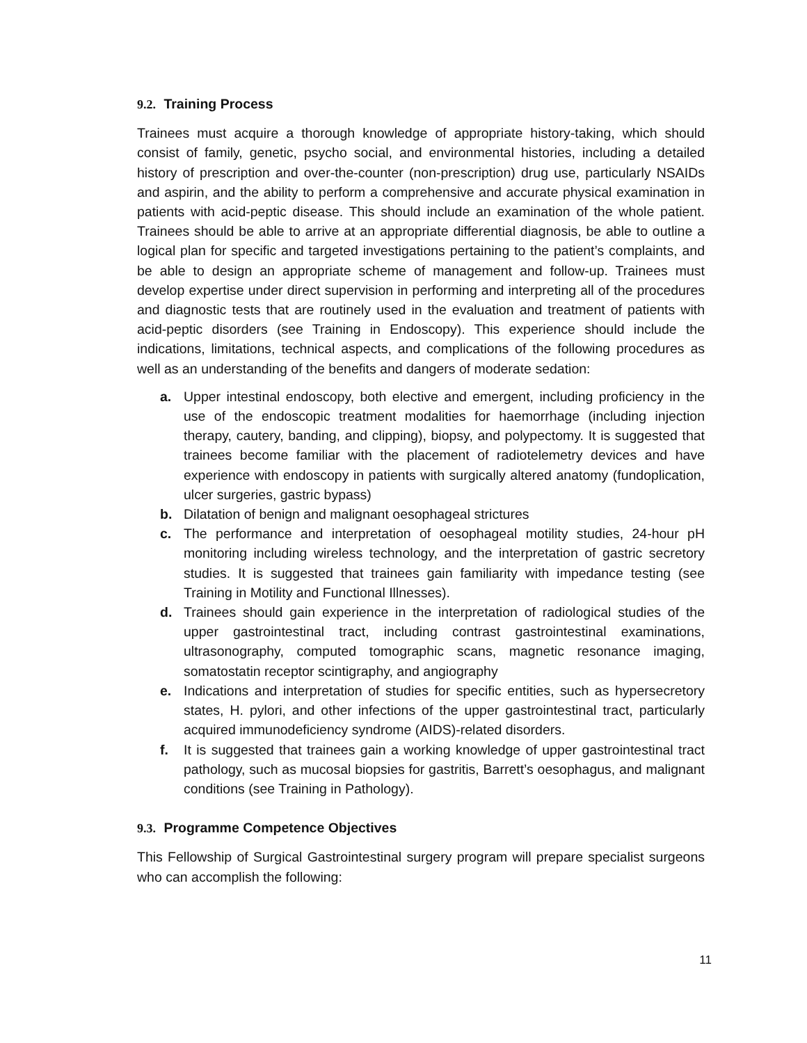9.2. Training Process
Trainees must acquire a thorough knowledge of appropriate history-taking, which should consist of family, genetic, psycho social, and environmental histories, including a detailed history of prescription and over-the-counter (non-prescription) drug use, particularly NSAIDs and aspirin, and the ability to perform a comprehensive and accurate physical examination in patients with acid-peptic disease. This should include an examination of the whole patient. Trainees should be able to arrive at an appropriate differential diagnosis, be able to outline a logical plan for specific and targeted investigations pertaining to the patient’s complaints, and be able to design an appropriate scheme of management and follow-up. Trainees must develop expertise under direct supervision in performing and interpreting all of the procedures and diagnostic tests that are routinely used in the evaluation and treatment of patients with acid-peptic disorders (see Training in Endoscopy). This experience should include the indications, limitations, technical aspects, and complications of the following procedures as well as an understanding of the benefits and dangers of moderate sedation:
a. Upper intestinal endoscopy, both elective and emergent, including proficiency in the use of the endoscopic treatment modalities for haemorrhage (including injection therapy, cautery, banding, and clipping), biopsy, and polypectomy. It is suggested that trainees become familiar with the placement of radiotelemetry devices and have experience with endoscopy in patients with surgically altered anatomy (fundoplication, ulcer surgeries, gastric bypass)
b. Dilatation of benign and malignant oesophageal strictures
c. The performance and interpretation of oesophageal motility studies, 24-hour pH monitoring including wireless technology, and the interpretation of gastric secretory studies. It is suggested that trainees gain familiarity with impedance testing (see Training in Motility and Functional Illnesses).
d. Trainees should gain experience in the interpretation of radiological studies of the upper gastrointestinal tract, including contrast gastrointestinal examinations, ultrasonography, computed tomographic scans, magnetic resonance imaging, somatostatin receptor scintigraphy, and angiography
e. Indications and interpretation of studies for specific entities, such as hypersecretory states, H. pylori, and other infections of the upper gastrointestinal tract, particularly acquired immunodeficiency syndrome (AIDS)-related disorders.
f. It is suggested that trainees gain a working knowledge of upper gastrointestinal tract pathology, such as mucosal biopsies for gastritis, Barrett’s oesophagus, and malignant conditions (see Training in Pathology).
9.3. Programme Competence Objectives
This Fellowship of Surgical Gastrointestinal surgery program will prepare specialist surgeons who can accomplish the following:
11